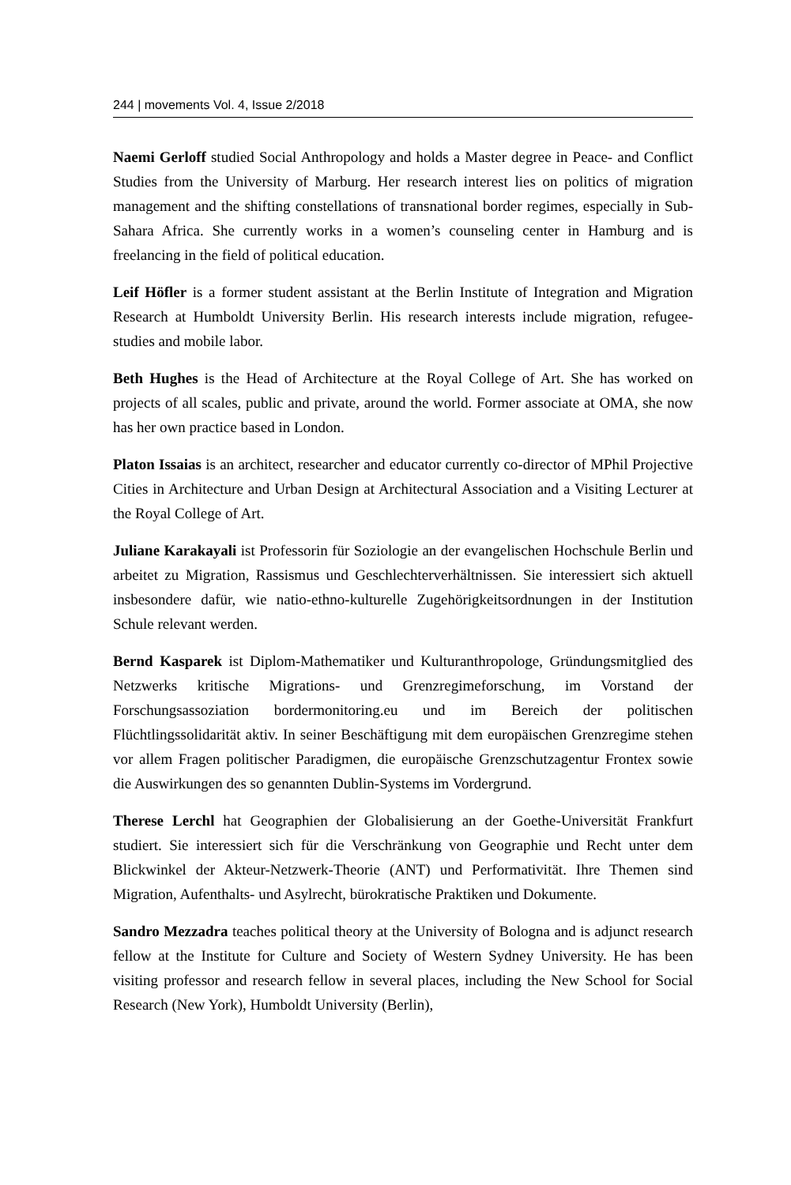244 | movements Vol. 4, Issue 2/2018
Naemi Gerloff studied Social Anthropology and holds a Master degree in Peace- and Conflict Studies from the University of Marburg. Her research interest lies on politics of migration management and the shifting constellations of transnational border regimes, especially in Sub-Sahara Africa. She currently works in a women’s counseling center in Hamburg and is freelancing in the field of political education.
Leif Höfler is a former student assistant at the Berlin Institute of Integration and Migration Research at Humboldt University Berlin. His research interests include migration, refugee-studies and mobile labor.
Beth Hughes is the Head of Architecture at the Royal College of Art. She has worked on projects of all scales, public and private, around the world. Former associate at OMA, she now has her own practice based in London.
Platon Issaias is an architect, researcher and educator currently co-director of MPhil Projective Cities in Architecture and Urban Design at Architectural Association and a Visiting Lecturer at the Royal College of Art.
Juliane Karakayali ist Professorin für Soziologie an der evangelischen Hochschule Berlin und arbeitet zu Migration, Rassismus und Geschlechterverhältnissen. Sie interessiert sich aktuell insbesondere dafür, wie natio-ethno-kulturelle Zugehörigkeitsordnungen in der Institution Schule relevant werden.
Bernd Kasparek ist Diplom-Mathematiker und Kulturanthropologe, Gründungsmitglied des Netzwerks kritische Migrations- und Grenzregimeforschung, im Vorstand der Forschungsassoziation bordermonitoring.eu und im Bereich der politischen Flüchtlingssolidarität aktiv. In seiner Beschäftigung mit dem europäischen Grenzregime stehen vor allem Fragen politischer Paradigmen, die europäische Grenzschutzagentur Frontex sowie die Auswirkungen des so genannten Dublin-Systems im Vordergrund.
Therese Lerchl hat Geographien der Globalisierung an der Goethe-Universität Frankfurt studiert. Sie interessiert sich für die Verschränkung von Geographie und Recht unter dem Blickwinkel der Akteur-Netzwerk-Theorie (ANT) und Performativität. Ihre Themen sind Migration, Aufenthalts- und Asylrecht, bürokratische Praktiken und Dokumente.
Sandro Mezzadra teaches political theory at the University of Bologna and is adjunct research fellow at the Institute for Culture and Society of Western Sydney University. He has been visiting professor and research fellow in several places, including the New School for Social Research (New York), Humboldt University (Berlin),